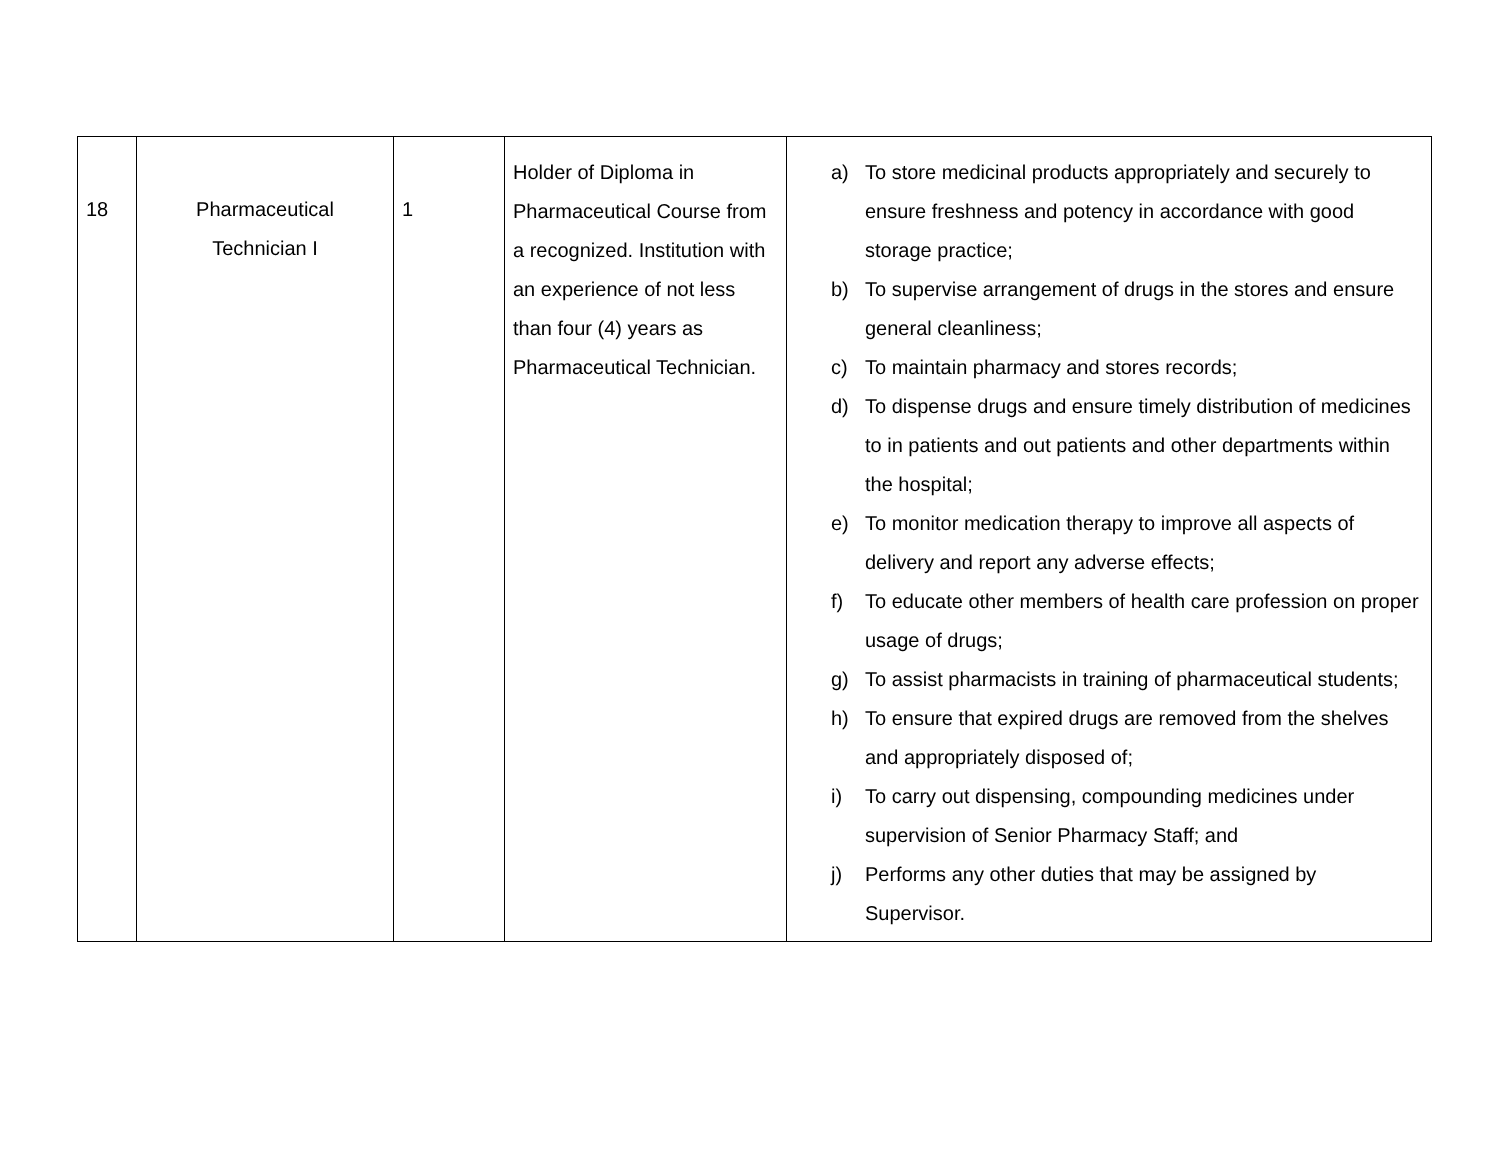| 18 | Pharmaceutical Technician I | 1 | Holder of Diploma in Pharmaceutical Course from a recognized. Institution with an experience of not less than four (4) years as Pharmaceutical Technician. | a) To store medicinal products appropriately and securely to ensure freshness and potency in accordance with good storage practice; b) To supervise arrangement of drugs in the stores and ensure general cleanliness; c) To maintain pharmacy and stores records; d) To dispense drugs and ensure timely distribution of medicines to in patients and out patients and other departments within the hospital; e) To monitor medication therapy to improve all aspects of delivery and report any adverse effects; f) To educate other members of health care profession on proper usage of drugs; g) To assist pharmacists in training of pharmaceutical students; h) To ensure that expired drugs are removed from the shelves and appropriately disposed of; i) To carry out dispensing, compounding medicines under supervision of Senior Pharmacy Staff; and j) Performs any other duties that may be assigned by Supervisor. |